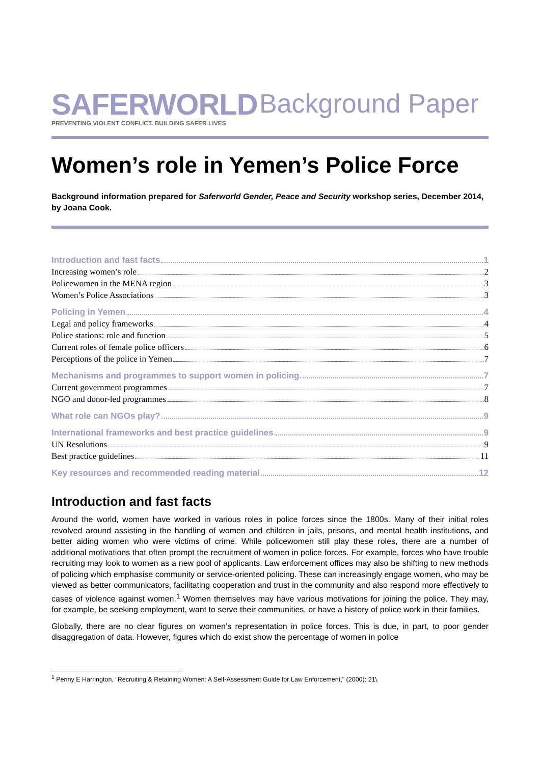SAFERWORLD
PREVENTING VIOLENT CONFLICT. BUILDING SAFER LIVES
Background Paper
Women’s role in Yemen’s Police Force
Background information prepared for Saferworld Gender, Peace and Security workshop series, December 2014, by Joana Cook.
Introduction and fast facts 1
Increasing women’s role 2
Policewomen in the MENA region 3
Women’s Police Associations 3
Policing in Yemen 4
Legal and policy frameworks 4
Police stations: role and function 5
Current roles of female police officers 6
Perceptions of the police in Yemen 7
Mechanisms and programmes to support women in policing 7
Current government programmes 7
NGO and donor-led programmes 8
What role can NGOs play? 9
International frameworks and best practice guidelines 9
UN Resolutions 9
Best practice guidelines 11
Key resources and recommended reading material 12
Introduction and fast facts
Around the world, women have worked in various roles in police forces since the 1800s. Many of their initial roles revolved around assisting in the handling of women and children in jails, prisons, and mental health institutions, and better aiding women who were victims of crime. While policewomen still play these roles, there are a number of additional motivations that often prompt the recruitment of women in police forces. For example, forces who have trouble recruiting may look to women as a new pool of applicants. Law enforcement offices may also be shifting to new methods of policing which emphasise community or service-oriented policing. These can increasingly engage women, who may be viewed as better communicators, facilitating cooperation and trust in the community and also respond more effectively to cases of violence against women.<sup>1</sup> Women themselves may have various motivations for joining the police. They may, for example, be seeking employment, want to serve their communities, or have a history of police work in their families.
Globally, there are no clear figures on women’s representation in police forces. This is due, in part, to poor gender disaggregation of data. However, figures which do exist show the percentage of women in police
<sup>1</sup> Penny E Harrington, "Recruiting & Retaining Women: A Self-Assessment Guide for Law Enforcement," (2000): 21\.